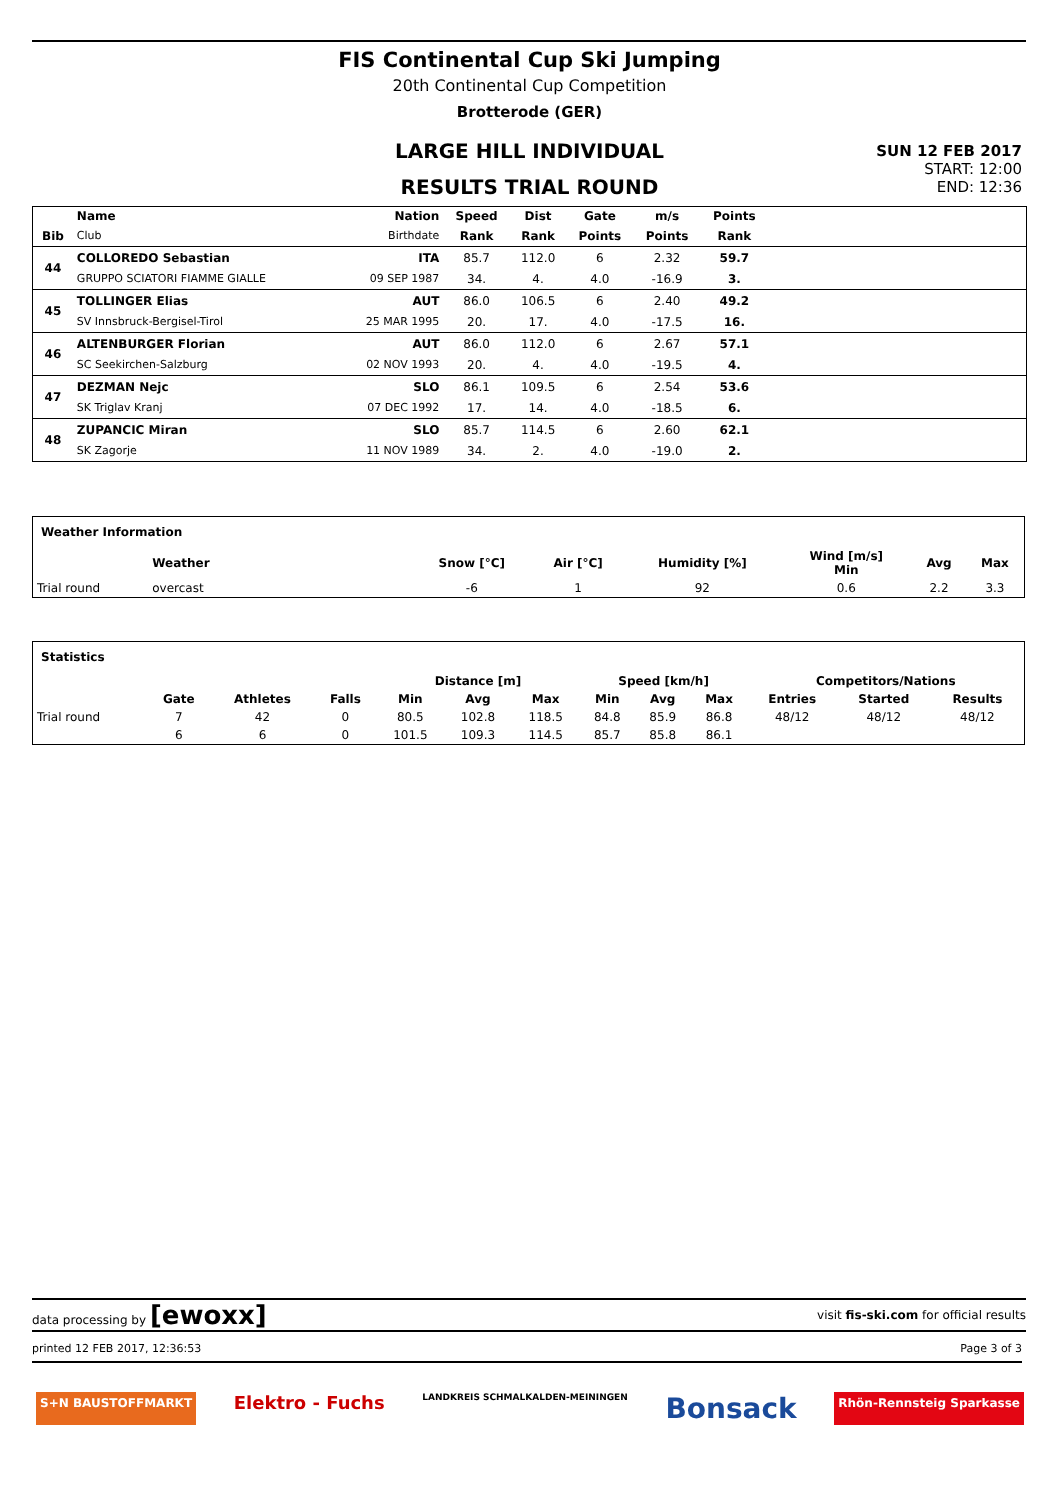FIS Continental Cup Ski Jumping
20th Continental Cup Competition
Brotterode (GER)
LARGE HILL INDIVIDUAL
RESULTS TRIAL ROUND
SUN 12 FEB 2017
START: 12:00
END: 12:36
| | Name | Nation | Speed | Dist | Gate | m/s | Points | |
| --- | --- | --- | --- | --- | --- | --- | --- | --- |
| Bib | Club | Birthdate | Rank | Rank | Points | Points | Rank | |
| 44 | COLLOREDO Sebastian | ITA | 85.7 | 112.0 | 6 | 2.32 | 59.7 | |
| | GRUPPO SCIATORI FIAMME GIALLE | 09 SEP 1987 | 34. | 4. | 4.0 | -16.9 | 3. | |
| 45 | TOLLINGER Elias | AUT | 86.0 | 106.5 | 6 | 2.40 | 49.2 | |
| | SV Innsbruck-Bergisel-Tirol | 25 MAR 1995 | 20. | 17. | 4.0 | -17.5 | 16. | |
| 46 | ALTENBURGER Florian | AUT | 86.0 | 112.0 | 6 | 2.67 | 57.1 | |
| | SC Seekirchen-Salzburg | 02 NOV 1993 | 20. | 4. | 4.0 | -19.5 | 4. | |
| 47 | DEZMAN Nejc | SLO | 86.1 | 109.5 | 6 | 2.54 | 53.6 | |
| | SK Triglav Kranj | 07 DEC 1992 | 17. | 14. | 4.0 | -18.5 | 6. | |
| 48 | ZUPANCIC Miran | SLO | 85.7 | 114.5 | 6 | 2.60 | 62.1 | |
| | SK Zagorje | 11 NOV 1989 | 34. | 2. | 4.0 | -19.0 | 2. | |
| Weather Information | | | | | | | | |
| --- | --- | --- | --- | --- | --- | --- | --- | --- |
| | Weather | | Snow [°C] | Air [°C] | Humidity [%] | Wind [m/s] Min | Avg | Max |
| Trial round | overcast | | -6 | 1 | 92 | 0.6 | 2.2 | 3.3 |
| Statistics | | | | | | | | | | | | |
| --- | --- | --- | --- | --- | --- | --- | --- | --- | --- | --- | --- | --- |
| | | | | Distance [m] | | | Speed [km/h] | | | Competitors/Nations | | |
| | Gate | Athletes | Falls | Min | Avg | Max | Min | Avg | Max | Entries | Started | Results |
| Trial round | 7 | 42 | 0 | 80.5 | 102.8 | 118.5 | 84.8 | 85.9 | 86.8 | 48/12 | 48/12 | 48/12 |
| | 6 | 6 | 0 | 101.5 | 109.3 | 114.5 | 85.7 | 85.8 | 86.1 | | | |
data processing by [ewoxx] visit fis-ski.com for official results
printed 12 FEB 2017, 12:36:53 Page 3 of 3
S+N BAUSTOFFMARKT Elektro - Fuchs LANDKREIS SCHMALKALDEN-MEININGEN Bonsack Rhön-Rennsteig Sparkasse